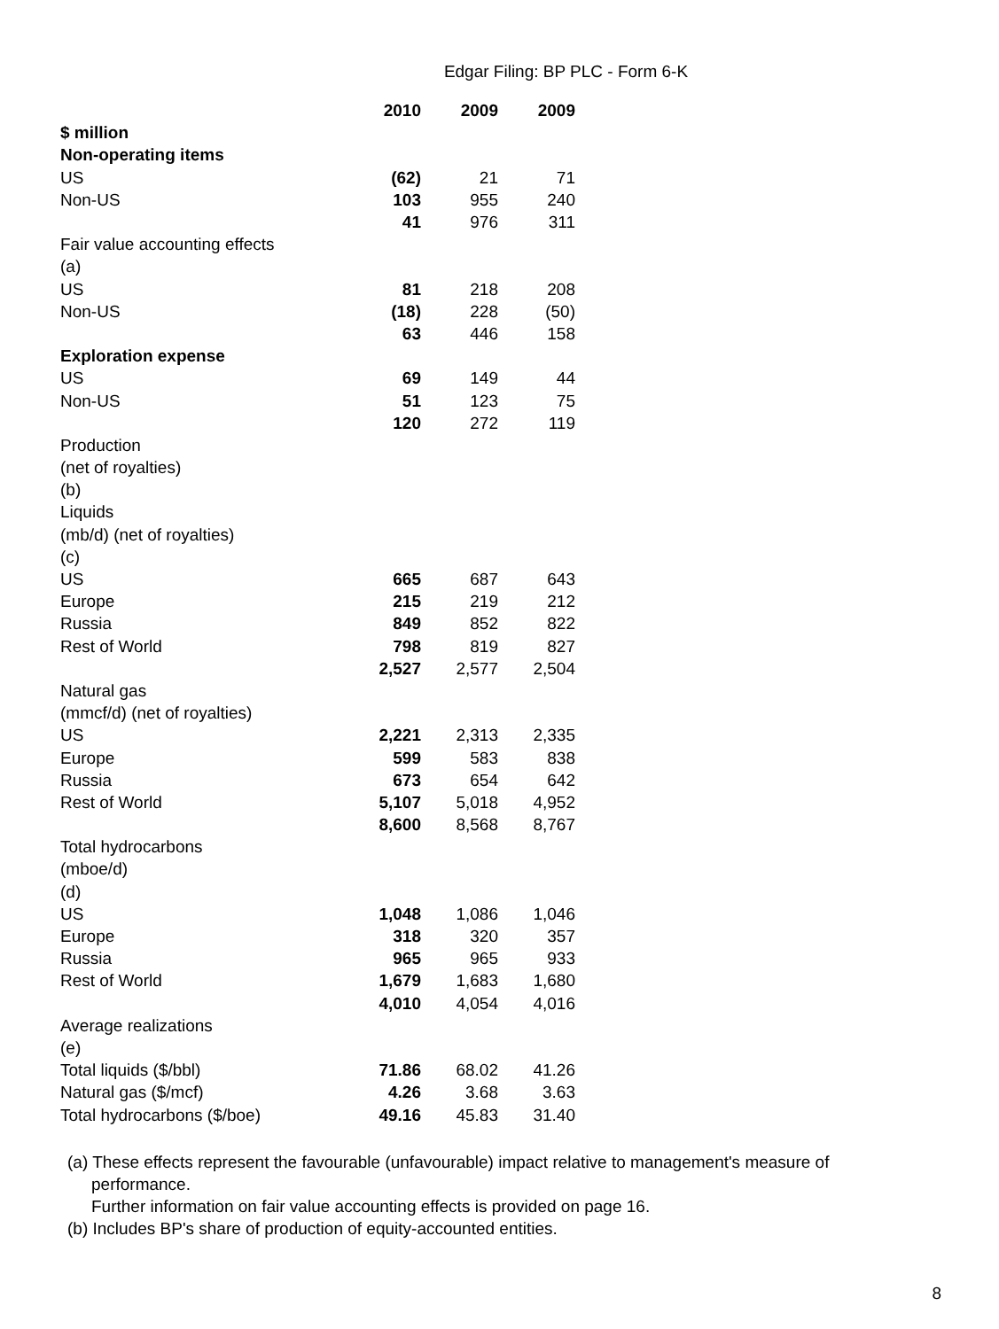Edgar Filing: BP PLC - Form 6-K
| | 2010 | 2009 | 2009 |
| $ million | | | |
| Non-operating items | | | |
| US | (62) | 21 | 71 |
| Non-US | 103 | 955 | 240 |
| | 41 | 976 | 311 |
| Fair value accounting effects | | | |
| (a) | | | |
| US | 81 | 218 | 208 |
| Non-US | (18) | 228 | (50) |
| | 63 | 446 | 158 |
| Exploration expense | | | |
| US | 69 | 149 | 44 |
| Non-US | 51 | 123 | 75 |
| | 120 | 272 | 119 |
| Production | | | |
| (net of royalties) | | | |
| (b) | | | |
| Liquids | | | |
| (mb/d) (net of royalties) | | | |
| (c) | | | |
| US | 665 | 687 | 643 |
| Europe | 215 | 219 | 212 |
| Russia | 849 | 852 | 822 |
| Rest of World | 798 | 819 | 827 |
| | 2,527 | 2,577 | 2,504 |
| Natural gas | | | |
| (mmcf/d) (net of royalties) | | | |
| US | 2,221 | 2,313 | 2,335 |
| Europe | 599 | 583 | 838 |
| Russia | 673 | 654 | 642 |
| Rest of World | 5,107 | 5,018 | 4,952 |
| | 8,600 | 8,568 | 8,767 |
| Total hydrocarbons | | | |
| (mboe/d) | | | |
| (d) | | | |
| US | 1,048 | 1,086 | 1,046 |
| Europe | 318 | 320 | 357 |
| Russia | 965 | 965 | 933 |
| Rest of World | 1,679 | 1,683 | 1,680 |
| | 4,010 | 4,054 | 4,016 |
| Average realizations | | | |
| (e) | | | |
| Total liquids ($/bbl) | 71.86 | 68.02 | 41.26 |
| Natural gas ($/mcf) | 4.26 | 3.68 | 3.63 |
| Total hydrocarbons ($/boe) | 49.16 | 45.83 | 31.40 |
(a) These effects represent the favourable (unfavourable) impact relative to management's measure of performance.
Further information on fair value accounting effects is provided on page 16.
(b) Includes BP's share of production of equity-accounted entities.
8